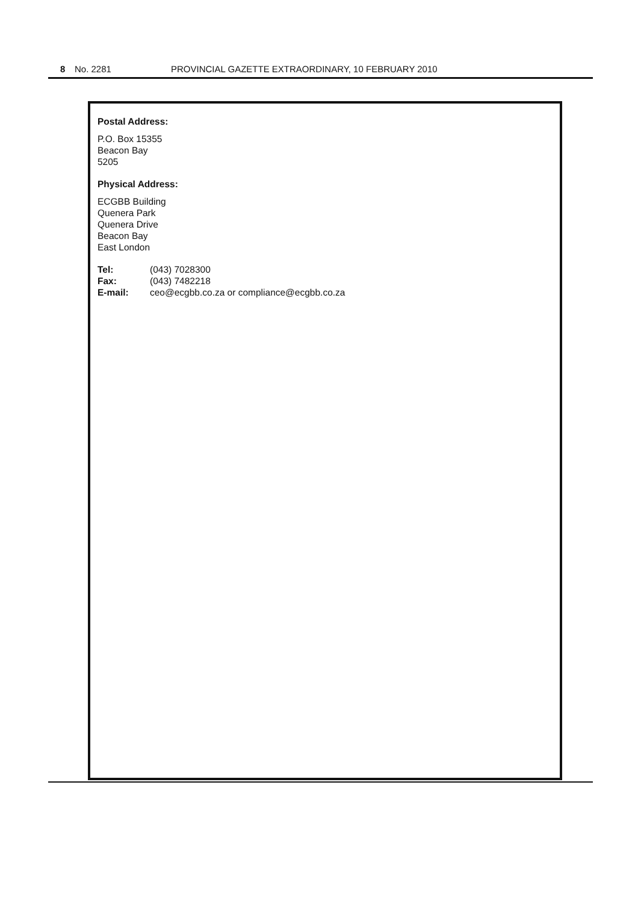8 No. 2281 PROVINCIAL GAZETTE EXTRAORDINARY, 10 FEBRUARY 2010
Postal Address:
P.O. Box 15355
Beacon Bay
5205
Physical Address:
ECGBB Building
Quenera Park
Quenera Drive
Beacon Bay
East London
| Tel: | (043) 7028300 |
| Fax: | (043) 7482218 |
| E-mail: | ceo@ecgbb.co.za or compliance@ecgbb.co.za |